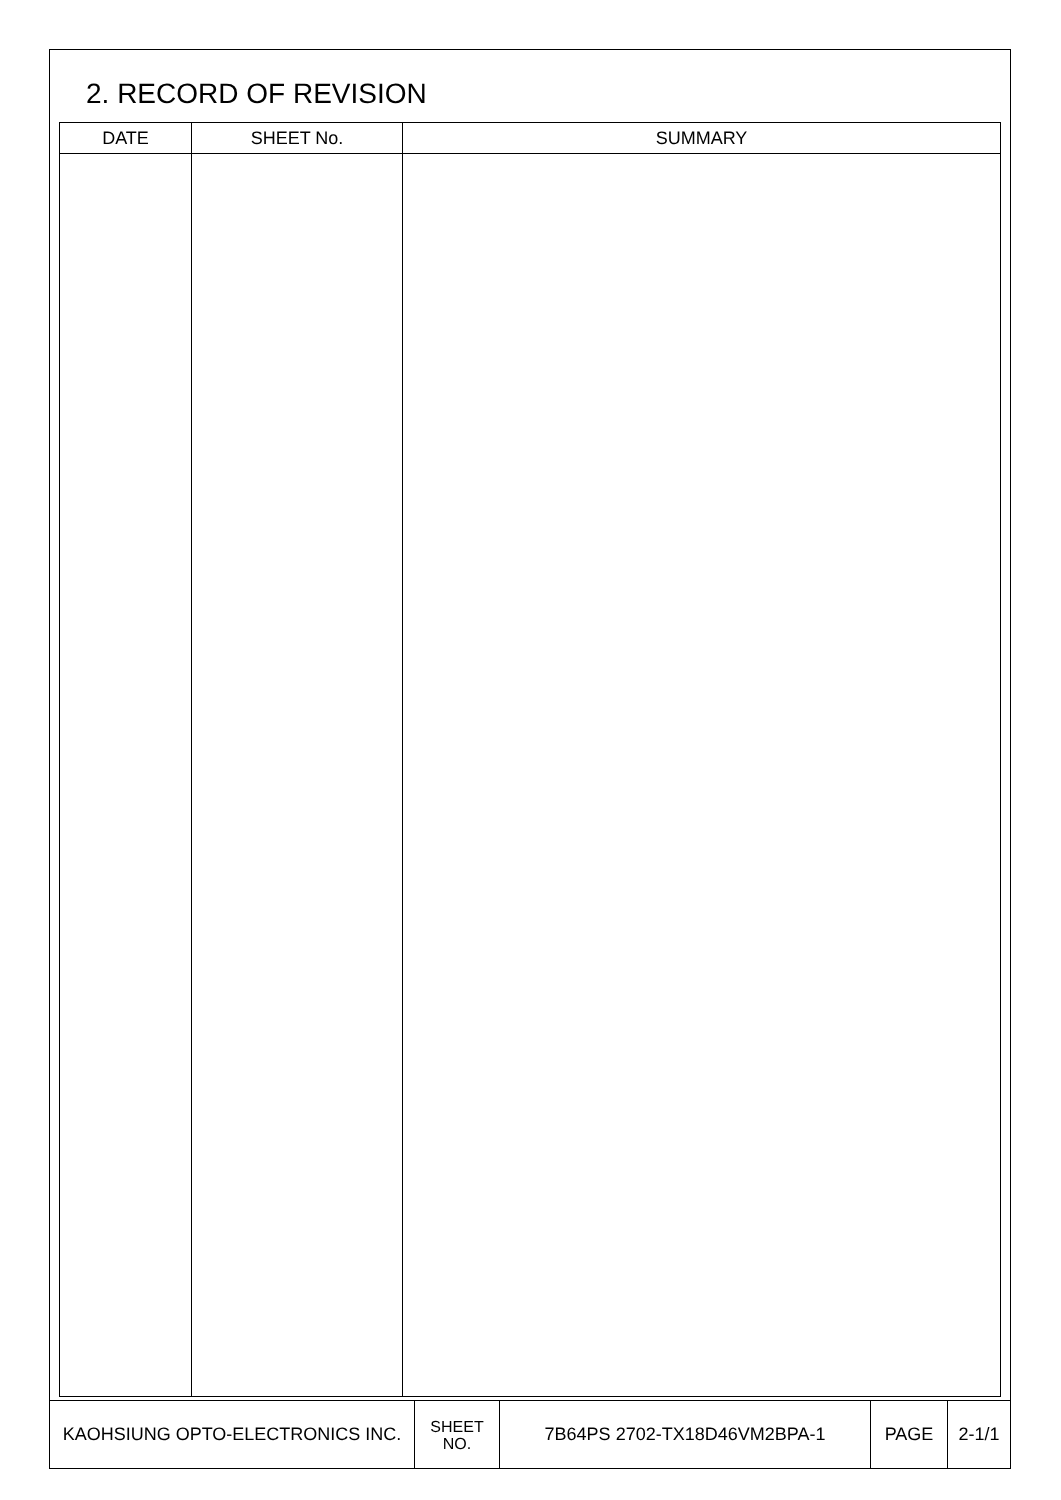2. RECORD OF REVISION
| DATE | SHEET No. | SUMMARY |
| --- | --- | --- |
| KAOHSIUNG OPTO-ELECTRONICS INC. | SHEET NO. | 7B64PS 2702-TX18D46VM2BPA-1 | PAGE | 2-1/1 |